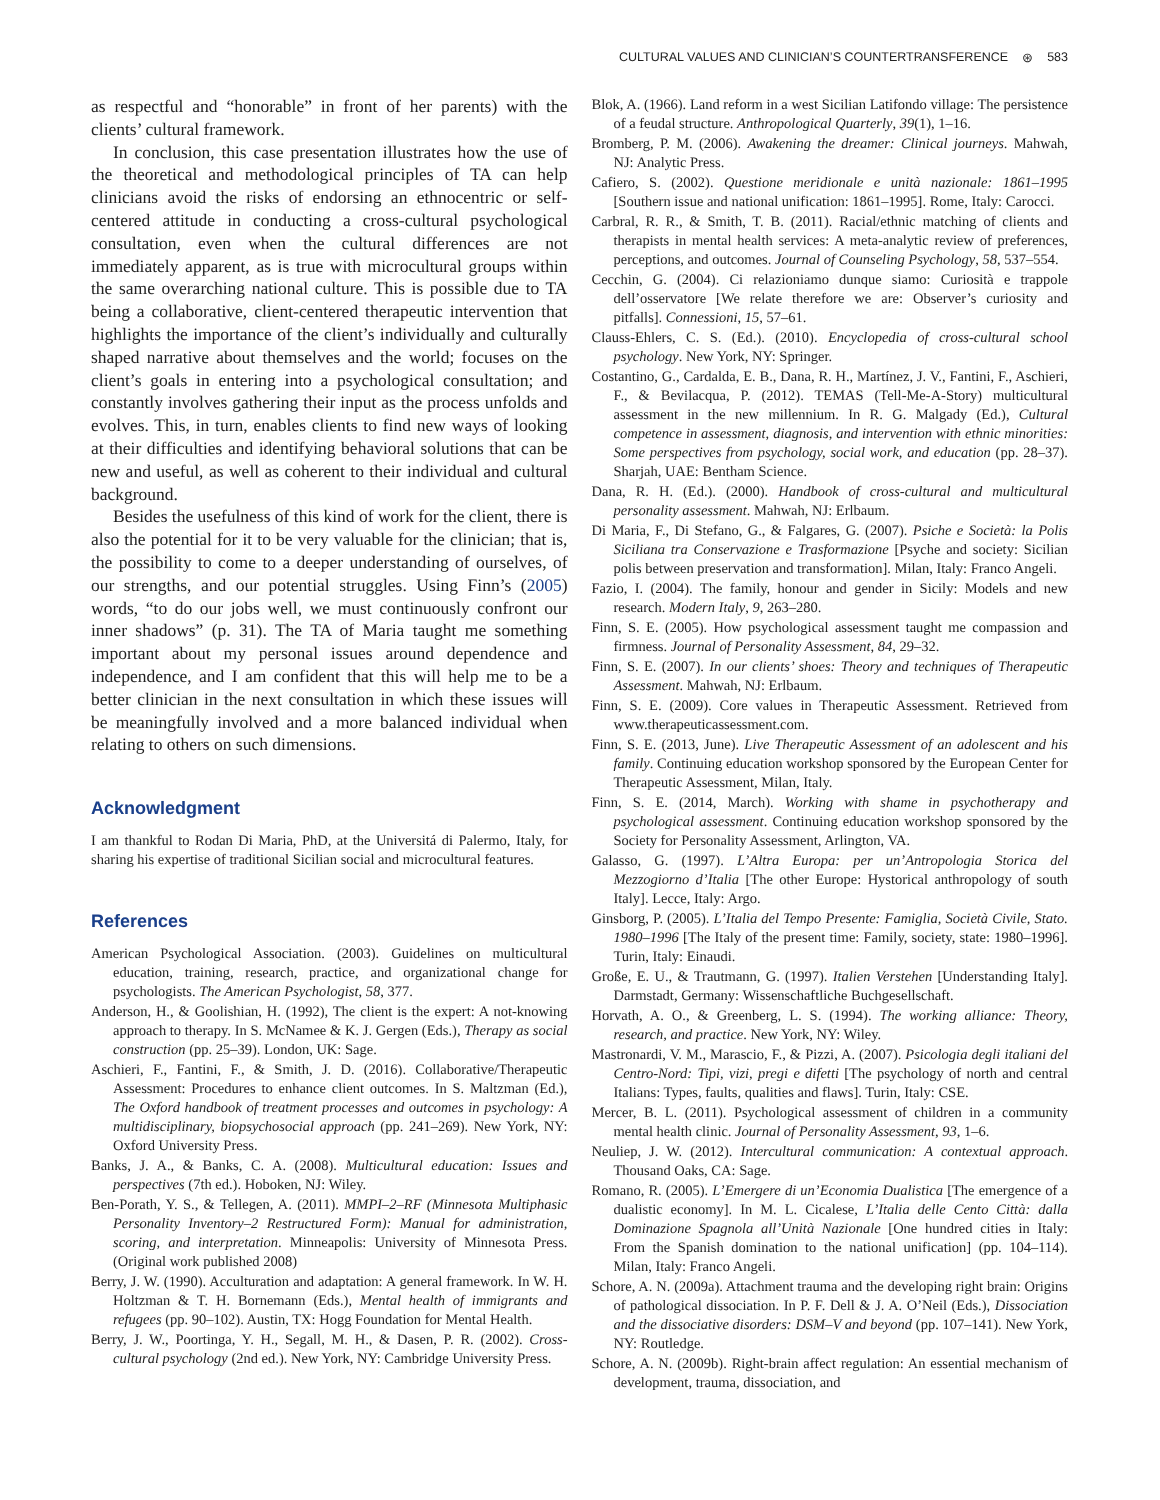CULTURAL VALUES AND CLINICIAN’S COUNTERTRANSFERENCE ⊛ 583
as respectful and “honorable” in front of her parents) with the clients’ cultural framework.
In conclusion, this case presentation illustrates how the use of the theoretical and methodological principles of TA can help clinicians avoid the risks of endorsing an ethnocentric or self-centered attitude in conducting a cross-cultural psychological consultation, even when the cultural differences are not immediately apparent, as is true with microcultural groups within the same overarching national culture. This is possible due to TA being a collaborative, client-centered therapeutic intervention that highlights the importance of the client’s individually and culturally shaped narrative about themselves and the world; focuses on the client’s goals in entering into a psychological consultation; and constantly involves gathering their input as the process unfolds and evolves. This, in turn, enables clients to find new ways of looking at their difficulties and identifying behavioral solutions that can be new and useful, as well as coherent to their individual and cultural background.
Besides the usefulness of this kind of work for the client, there is also the potential for it to be very valuable for the clinician; that is, the possibility to come to a deeper understanding of ourselves, of our strengths, and our potential struggles. Using Finn’s (2005) words, “to do our jobs well, we must continuously confront our inner shadows” (p. 31). The TA of Maria taught me something important about my personal issues around dependence and independence, and I am confident that this will help me to be a better clinician in the next consultation in which these issues will be meaningfully involved and a more balanced individual when relating to others on such dimensions.
Acknowledgment
I am thankful to Rodan Di Maria, PhD, at the Universitá di Palermo, Italy, for sharing his expertise of traditional Sicilian social and microcultural features.
References
American Psychological Association. (2003). Guidelines on multicultural education, training, research, practice, and organizational change for psychologists. The American Psychologist, 58, 377.
Anderson, H., & Goolishian, H. (1992), The client is the expert: A not-knowing approach to therapy. In S. McNamee & K. J. Gergen (Eds.), Therapy as social construction (pp. 25–39). London, UK: Sage.
Aschieri, F., Fantini, F., & Smith, J. D. (2016). Collaborative/Therapeutic Assessment: Procedures to enhance client outcomes. In S. Maltzman (Ed.), The Oxford handbook of treatment processes and outcomes in psychology: A multidisciplinary, biopsychosocial approach (pp. 241–269). New York, NY: Oxford University Press.
Banks, J. A., & Banks, C. A. (2008). Multicultural education: Issues and perspectives (7th ed.). Hoboken, NJ: Wiley.
Ben-Porath, Y. S., & Tellegen, A. (2011). MMPI–2–RF (Minnesota Multiphasic Personality Inventory–2 Restructured Form): Manual for administration, scoring, and interpretation. Minneapolis: University of Minnesota Press. (Original work published 2008)
Berry, J. W. (1990). Acculturation and adaptation: A general framework. In W. H. Holtzman & T. H. Bornemann (Eds.), Mental health of immigrants and refugees (pp. 90–102). Austin, TX: Hogg Foundation for Mental Health.
Berry, J. W., Poortinga, Y. H., Segall, M. H., & Dasen, P. R. (2002). Cross-cultural psychology (2nd ed.). New York, NY: Cambridge University Press.
Blok, A. (1966). Land reform in a west Sicilian Latifondo village: The persistence of a feudal structure. Anthropological Quarterly, 39(1), 1–16.
Bromberg, P. M. (2006). Awakening the dreamer: Clinical journeys. Mahwah, NJ: Analytic Press.
Cafiero, S. (2002). Questione meridionale e unità nazionale: 1861–1995 [Southern issue and national unification: 1861–1995]. Rome, Italy: Carocci.
Carbral, R. R., & Smith, T. B. (2011). Racial/ethnic matching of clients and therapists in mental health services: A meta-analytic review of preferences, perceptions, and outcomes. Journal of Counseling Psychology, 58, 537–554.
Cecchin, G. (2004). Ci relazioniamo dunque siamo: Curiosità e trappole dell’osservatore [We relate therefore we are: Observer’s curiosity and pitfalls]. Connessioni, 15, 57–61.
Clauss-Ehlers, C. S. (Ed.). (2010). Encyclopedia of cross-cultural school psychology. New York, NY: Springer.
Costantino, G., Cardalda, E. B., Dana, R. H., Martínez, J. V., Fantini, F., Aschieri, F., & Bevilacqua, P. (2012). TEMAS (Tell-Me-A-Story) multicultural assessment in the new millennium. In R. G. Malgady (Ed.), Cultural competence in assessment, diagnosis, and intervention with ethnic minorities: Some perspectives from psychology, social work, and education (pp. 28–37). Sharjah, UAE: Bentham Science.
Dana, R. H. (Ed.). (2000). Handbook of cross-cultural and multicultural personality assessment. Mahwah, NJ: Erlbaum.
Di Maria, F., Di Stefano, G., & Falgares, G. (2007). Psiche e Società: la Polis Siciliana tra Conservazione e Trasformazione [Psyche and society: Sicilian polis between preservation and transformation]. Milan, Italy: Franco Angeli.
Fazio, I. (2004). The family, honour and gender in Sicily: Models and new research. Modern Italy, 9, 263–280.
Finn, S. E. (2005). How psychological assessment taught me compassion and firmness. Journal of Personality Assessment, 84, 29–32.
Finn, S. E. (2007). In our clients’ shoes: Theory and techniques of Therapeutic Assessment. Mahwah, NJ: Erlbaum.
Finn, S. E. (2009). Core values in Therapeutic Assessment. Retrieved from www.therapeuticassessment.com.
Finn, S. E. (2013, June). Live Therapeutic Assessment of an adolescent and his family. Continuing education workshop sponsored by the European Center for Therapeutic Assessment, Milan, Italy.
Finn, S. E. (2014, March). Working with shame in psychotherapy and psychological assessment. Continuing education workshop sponsored by the Society for Personality Assessment, Arlington, VA.
Galasso, G. (1997). L’Altra Europa: per un’Antropologia Storica del Mezzogiorno d’Italia [The other Europe: Hystorical anthropology of south Italy]. Lecce, Italy: Argo.
Ginsborg, P. (2005). L’Italia del Tempo Presente: Famiglia, Società Civile, Stato. 1980–1996 [The Italy of the present time: Family, society, state: 1980–1996]. Turin, Italy: Einaudi.
Große, E. U., & Trautmann, G. (1997). Italien Verstehen [Understanding Italy]. Darmstadt, Germany: Wissenschaftliche Buchgesellschaft.
Horvath, A. O., & Greenberg, L. S. (1994). The working alliance: Theory, research, and practice. New York, NY: Wiley.
Mastronardi, V. M., Marascio, F., & Pizzi, A. (2007). Psicologia degli italiani del Centro-Nord: Tipi, vizi, pregi e difetti [The psychology of north and central Italians: Types, faults, qualities and flaws]. Turin, Italy: CSE.
Mercer, B. L. (2011). Psychological assessment of children in a community mental health clinic. Journal of Personality Assessment, 93, 1–6.
Neuliep, J. W. (2012). Intercultural communication: A contextual approach. Thousand Oaks, CA: Sage.
Romano, R. (2005). L’Emergere di un’Economia Dualistica [The emergence of a dualistic economy]. In M. L. Cicalese, L’Italia delle Cento Città: dalla Dominazione Spagnola all’Unità Nazionale [One hundred cities in Italy: From the Spanish domination to the national unification] (pp. 104–114). Milan, Italy: Franco Angeli.
Schore, A. N. (2009a). Attachment trauma and the developing right brain: Origins of pathological dissociation. In P. F. Dell & J. A. O’Neil (Eds.), Dissociation and the dissociative disorders: DSM–V and beyond (pp. 107–141). New York, NY: Routledge.
Schore, A. N. (2009b). Right-brain affect regulation: An essential mechanism of development, trauma, dissociation, and